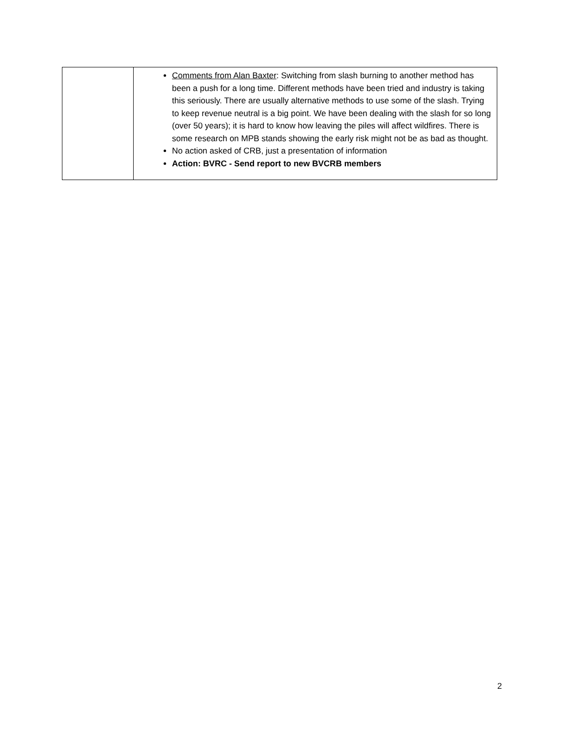| | Comments from Alan Baxter : Switching from slash burning to another method has been a push for a long time. Different methods have been tried and industry is taking this seriously. There are usually alternative methods to use some of the slash. Trying to keep revenue neutral is a big point. We have been dealing with the slash for so long (over 50 years); it is hard to know how leaving the piles will affect wildfires. There is some research on MPB stands showing the early risk might not be as bad as thought. No action asked of CRB, just a presentation of information Action: BVRC - Send report to new BVCRB members |
2